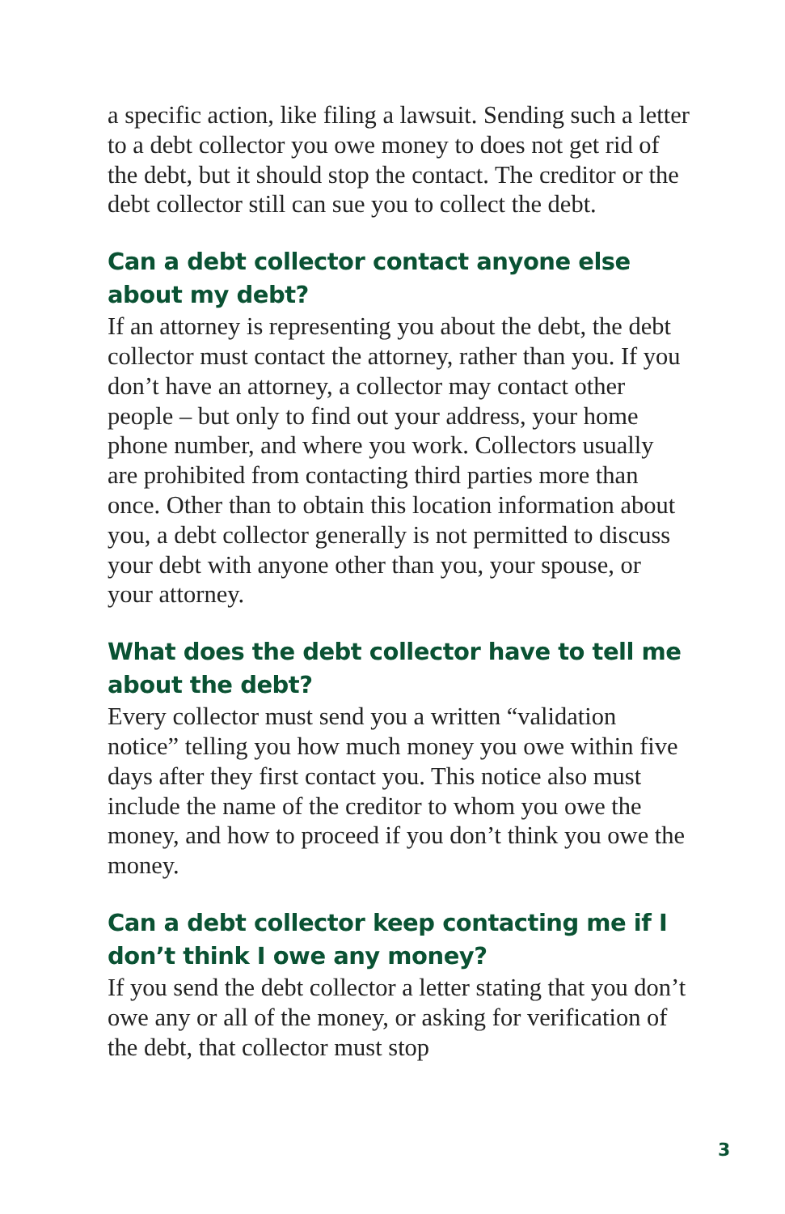a specific action, like filing a lawsuit. Sending such a letter to a debt collector you owe money to does not get rid of the debt, but it should stop the contact. The creditor or the debt collector still can sue you to collect the debt.
Can a debt collector contact anyone else about my debt?
If an attorney is representing you about the debt, the debt collector must contact the attorney, rather than you. If you don’t have an attorney, a collector may contact other people – but only to find out your address, your home phone number, and where you work. Collectors usually are prohibited from contacting third parties more than once. Other than to obtain this location information about you, a debt collector generally is not permitted to discuss your debt with anyone other than you, your spouse, or your attorney.
What does the debt collector have to tell me about the debt?
Every collector must send you a written “validation notice” telling you how much money you owe within five days after they first contact you. This notice also must include the name of the creditor to whom you owe the money, and how to proceed if you don’t think you owe the money.
Can a debt collector keep contacting me if I don’t think I owe any money?
If you send the debt collector a letter stating that you don’t owe any or all of the money, or asking for verification of the debt, that collector must stop
3